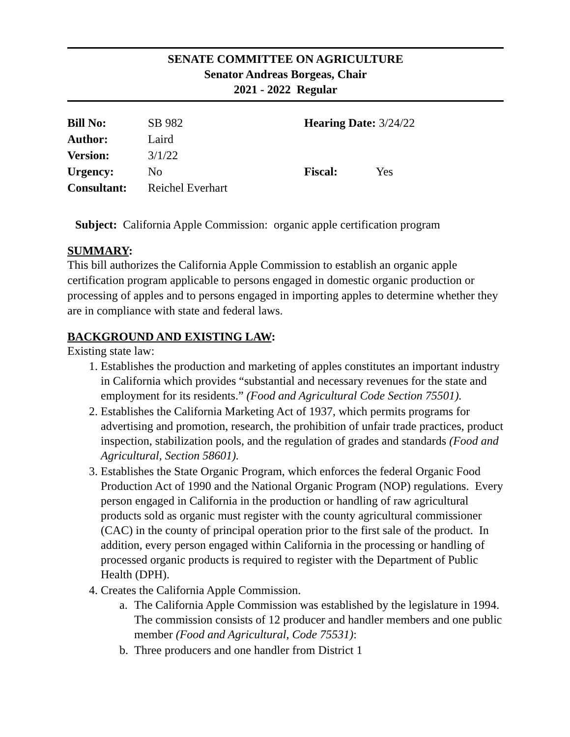SENATE COMMITTEE ON AGRICULTURE
Senator Andreas Borgeas, Chair
2021 - 2022 Regular
| Bill No: | SB 982 | Hearing Date: 3/24/22 | |
| Author: | Laird | | |
| Version: | 3/1/22 | | |
| Urgency: | No | Fiscal: | Yes |
| Consultant: | Reichel Everhart | | |
Subject: California Apple Commission: organic apple certification program
SUMMARY:
This bill authorizes the California Apple Commission to establish an organic apple certification program applicable to persons engaged in domestic organic production or processing of apples and to persons engaged in importing apples to determine whether they are in compliance with state and federal laws.
BACKGROUND AND EXISTING LAW:
Existing state law:
1. Establishes the production and marketing of apples constitutes an important industry in California which provides “substantial and necessary revenues for the state and employment for its residents.” (Food and Agricultural Code Section 75501).
2. Establishes the California Marketing Act of 1937, which permits programs for advertising and promotion, research, the prohibition of unfair trade practices, product inspection, stabilization pools, and the regulation of grades and standards (Food and Agricultural, Section 58601).
3. Establishes the State Organic Program, which enforces the federal Organic Food Production Act of 1990 and the National Organic Program (NOP) regulations. Every person engaged in California in the production or handling of raw agricultural products sold as organic must register with the county agricultural commissioner (CAC) in the county of principal operation prior to the first sale of the product. In addition, every person engaged within California in the processing or handling of processed organic products is required to register with the Department of Public Health (DPH).
4. Creates the California Apple Commission.
a. The California Apple Commission was established by the legislature in 1994. The commission consists of 12 producer and handler members and one public member (Food and Agricultural, Code 75531):
b. Three producers and one handler from District 1